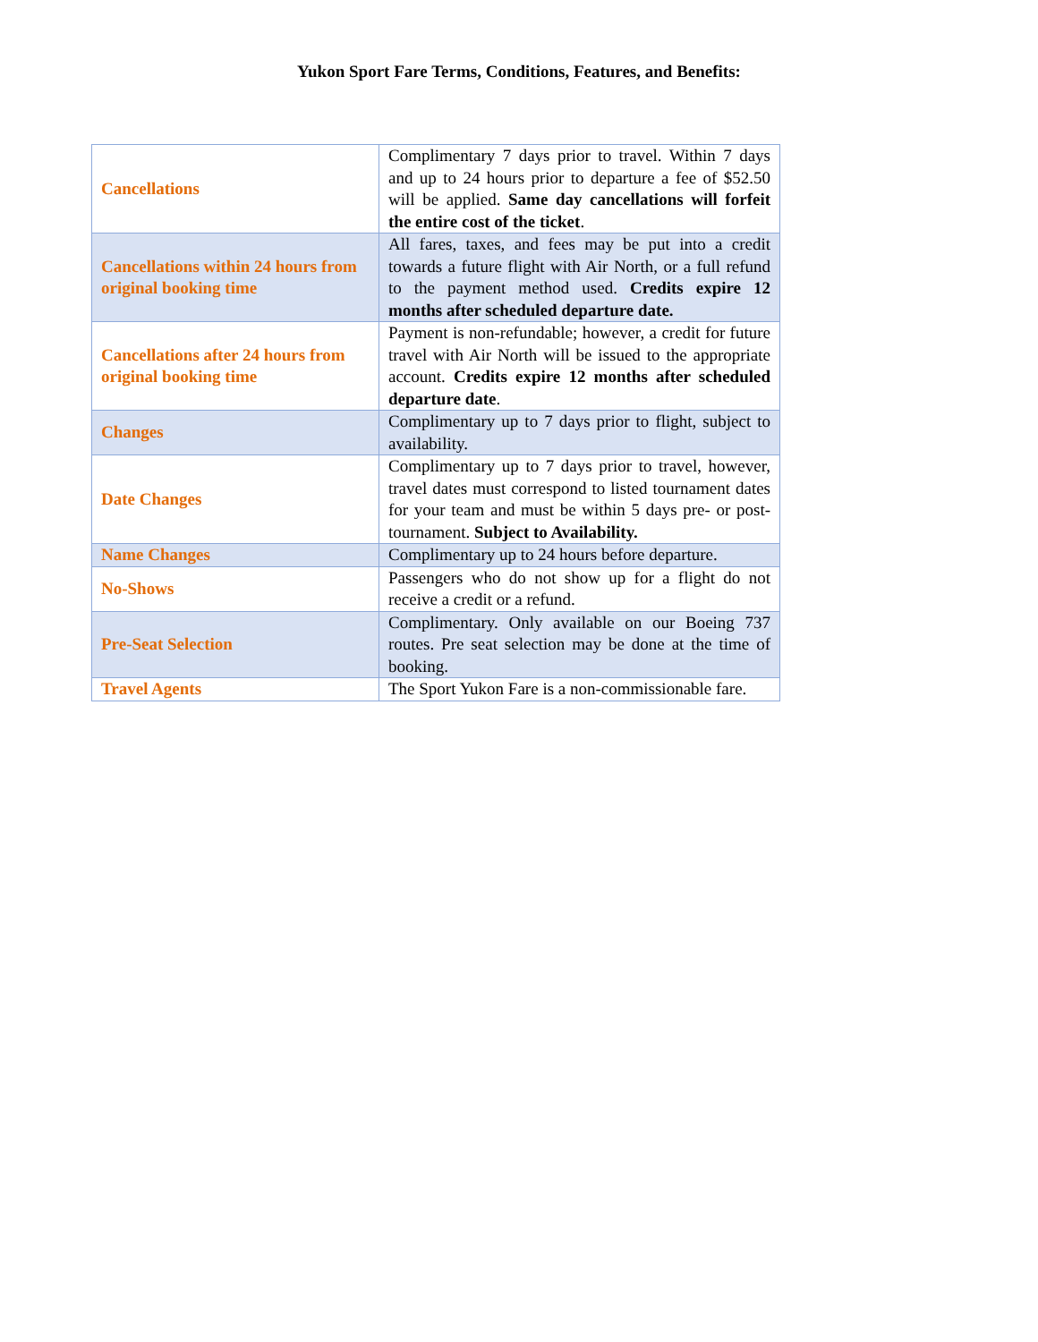Yukon Sport Fare Terms, Conditions, Features, and Benefits:
| Cancellations | Complimentary 7 days prior to travel. Within 7 days and up to 24 hours prior to departure a fee of $52.50 will be applied. Same day cancellations will forfeit the entire cost of the ticket . |
| Cancellations within 24 hours from original booking time | All fares, taxes, and fees may be put into a credit towards a future flight with Air North, or a full refund to the payment method used. Credits expire 12 months after scheduled departure date. |
| Cancellations after 24 hours from original booking time | Payment is non-refundable; however, a credit for future travel with Air North will be issued to the appropriate account. Credits expire 12 months after scheduled departure date . |
| Changes | Complimentary up to 7 days prior to flight, subject to availability. |
| Date Changes | Complimentary up to 7 days prior to travel, however, travel dates must correspond to listed tournament dates for your team and must be within 5 days pre- or post- tournament. Subject to Availability. |
| Name Changes | Complimentary up to 24 hours before departure. |
| No-Shows | Passengers who do not show up for a flight do not receive a credit or a refund. |
| Pre-Seat Selection | Complimentary. Only available on our Boeing 737 routes. Pre seat selection may be done at the time of booking. |
| Travel Agents | The Sport Yukon Fare is a non-commissionable fare. |